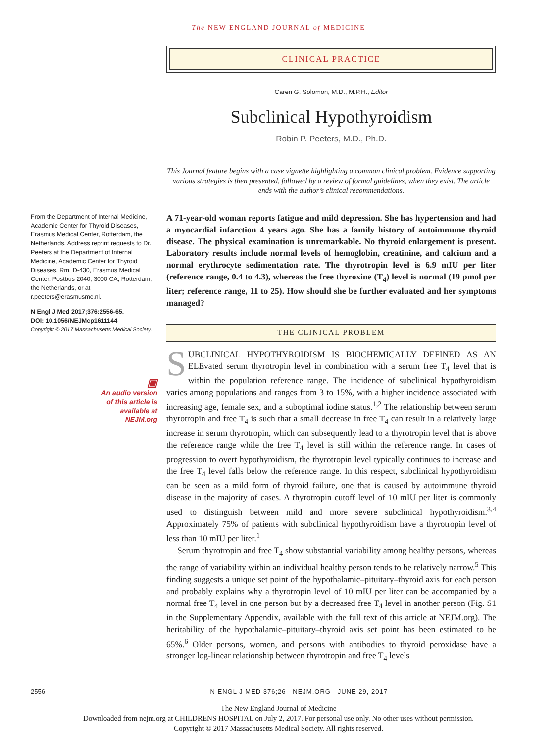The NEW ENGLAND JOURNAL of MEDICINE
CLINICAL PRACTICE
Caren G. Solomon, M.D., M.P.H., Editor
Subclinical Hypothyroidism
Robin P. Peeters, M.D., Ph.D.
This Journal feature begins with a case vignette highlighting a common clinical problem. Evidence supporting various strategies is then presented, followed by a review of formal guidelines, when they exist. The article ends with the author’s clinical recommendations.
From the Department of Internal Medicine, Academic Center for Thyroid Diseases, Erasmus Medical Center, Rotterdam, the Netherlands. Address reprint requests to Dr. Peeters at the Department of Internal Medicine, Academic Center for Thyroid Diseases, Rm. D-430, Erasmus Medical Center, Postbus 2040, 3000 CA, Rotterdam, the Netherlands, or at r.peeters@erasmusmc.nl.
N Engl J Med 2017;376:2556-65.
DOI: 10.1056/NEJMcp1611144
Copyright © 2017 Massachusetts Medical Society.
▣
An audio version
of this article is
available at
NEJM.org
A 71-year-old woman reports fatigue and mild depression. She has hypertension and had a myocardial infarction 4 years ago. She has a family history of autoimmune thyroid disease. The physical examination is unremarkable. No thyroid enlargement is present. Laboratory results include normal levels of hemoglobin, creatinine, and calcium and a normal erythrocyte sedimentation rate. The thyrotropin level is 6.9 mIU per liter (reference range, 0.4 to 4.3), whereas the free thyroxine (T<sub>4</sub>) level is normal (19 pmol per liter; reference range, 11 to 25). How should she be further evaluated and her symptoms managed?
THE CLINICAL PROBLEM
SUBCLINICAL HYPOTHYROIDISM IS BIOCHEMICALLY DEFINED AS AN ELEvated serum thyrotropin level in combination with a serum free T<sub>4</sub> level that is within the population reference range. The incidence of subclinical hypothyroidism varies among populations and ranges from 3 to 15%, with a higher incidence associated with increasing age, female sex, and a suboptimal iodine status.<sup>1,2</sup> The relationship between serum thyrotropin and free T<sub>4</sub> is such that a small decrease in free T<sub>4</sub> can result in a relatively large increase in serum thyrotropin, which can subsequently lead to a thyrotropin level that is above the reference range while the free T<sub>4</sub> level is still within the reference range. In cases of progression to overt hypothyroidism, the thyrotropin level typically continues to increase and the free T<sub>4</sub> level falls below the reference range. In this respect, subclinical hypothyroidism can be seen as a mild form of thyroid failure, one that is caused by autoimmune thyroid disease in the majority of cases. A thyrotropin cutoff level of 10 mIU per liter is commonly used to distinguish between mild and more severe subclinical hypothyroidism.<sup>3,4</sup> Approximately 75% of patients with subclinical hypothyroidism have a thyrotropin level of less than 10 mIU per liter.<sup>1</sup>
Serum thyrotropin and free T<sub>4</sub> show substantial variability among healthy persons, whereas the range of variability within an individual healthy person tends to be relatively narrow.<sup>5</sup> This finding suggests a unique set point of the hypothalamic–pituitary–thyroid axis for each person and probably explains why a thyrotropin level of 10 mIU per liter can be accompanied by a normal free T<sub>4</sub> level in one person but by a decreased free T<sub>4</sub> level in another person (Fig. S1 in the Supplementary Appendix, available with the full text of this article at NEJM.org). The heritability of the hypothalamic–pituitary–thyroid axis set point has been estimated to be 65%.<sup>6</sup> Older persons, women, and persons with antibodies to thyroid peroxidase have a stronger log-linear relationship between thyrotropin and free T<sub>4</sub> levels
2556 N ENGL J MED 376;26 NEJM.ORG JUNE 29, 2017
The New England Journal of Medicine
Downloaded from nejm.org at CHILDRENS HOSPITAL on July 2, 2017. For personal use only. No other uses without permission.
Copyright © 2017 Massachusetts Medical Society. All rights reserved.